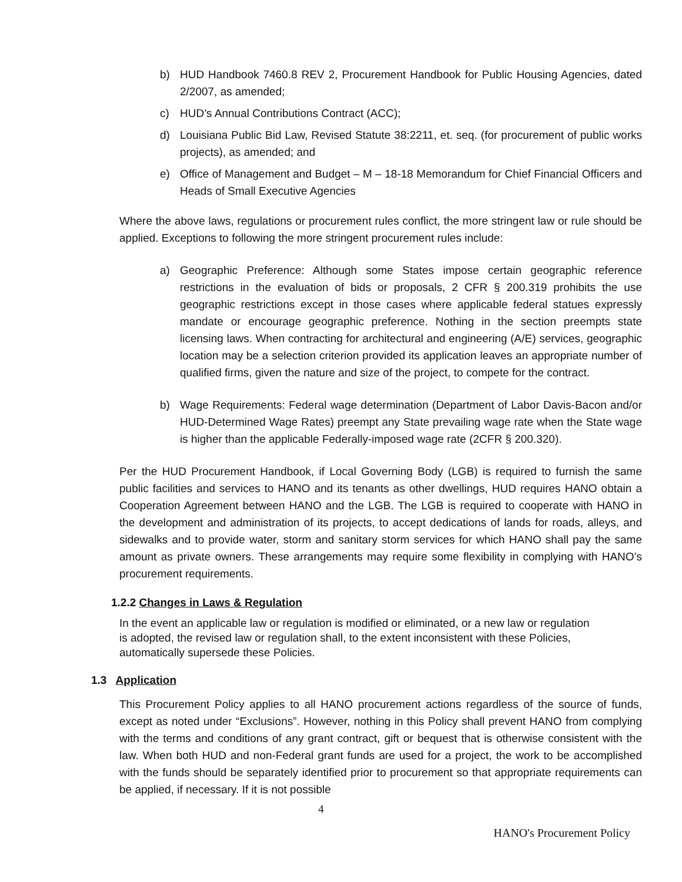b) HUD Handbook 7460.8 REV 2, Procurement Handbook for Public Housing Agencies, dated 2/2007, as amended;
c) HUD’s Annual Contributions Contract (ACC);
d) Louisiana Public Bid Law, Revised Statute 38:2211, et. seq. (for procurement of public works projects), as amended; and
e) Office of Management and Budget – M – 18-18 Memorandum for Chief Financial Officers and Heads of Small Executive Agencies
Where the above laws, regulations or procurement rules conflict, the more stringent law or rule should be applied. Exceptions to following the more stringent procurement rules include:
a) Geographic Preference: Although some States impose certain geographic reference restrictions in the evaluation of bids or proposals, 2 CFR § 200.319 prohibits the use geographic restrictions except in those cases where applicable federal statues expressly mandate or encourage geographic preference. Nothing in the section preempts state licensing laws. When contracting for architectural and engineering (A/E) services, geographic location may be a selection criterion provided its application leaves an appropriate number of qualified firms, given the nature and size of the project, to compete for the contract.
b) Wage Requirements: Federal wage determination (Department of Labor Davis-Bacon and/or HUD-Determined Wage Rates) preempt any State prevailing wage rate when the State wage is higher than the applicable Federally-imposed wage rate (2CFR § 200.320).
Per the HUD Procurement Handbook, if Local Governing Body (LGB) is required to furnish the same public facilities and services to HANO and its tenants as other dwellings, HUD requires HANO obtain a Cooperation Agreement between HANO and the LGB. The LGB is required to cooperate with HANO in the development and administration of its projects, to accept dedications of lands for roads, alleys, and sidewalks and to provide water, storm and sanitary storm services for which HANO shall pay the same amount as private owners. These arrangements may require some flexibility in complying with HANO’s procurement requirements.
1.2.2 Changes in Laws & Regulation
In the event an applicable law or regulation is modified or eliminated, or a new law or regulation is adopted, the revised law or regulation shall, to the extent inconsistent with these Policies, automatically supersede these Policies.
1.3 Application
This Procurement Policy applies to all HANO procurement actions regardless of the source of funds, except as noted under “Exclusions”. However, nothing in this Policy shall prevent HANO from complying with the terms and conditions of any grant contract, gift or bequest that is otherwise consistent with the law. When both HUD and non-Federal grant funds are used for a project, the work to be accomplished with the funds should be separately identified prior to procurement so that appropriate requirements can be applied, if necessary. If it is not possible
4
HANO's Procurement Policy